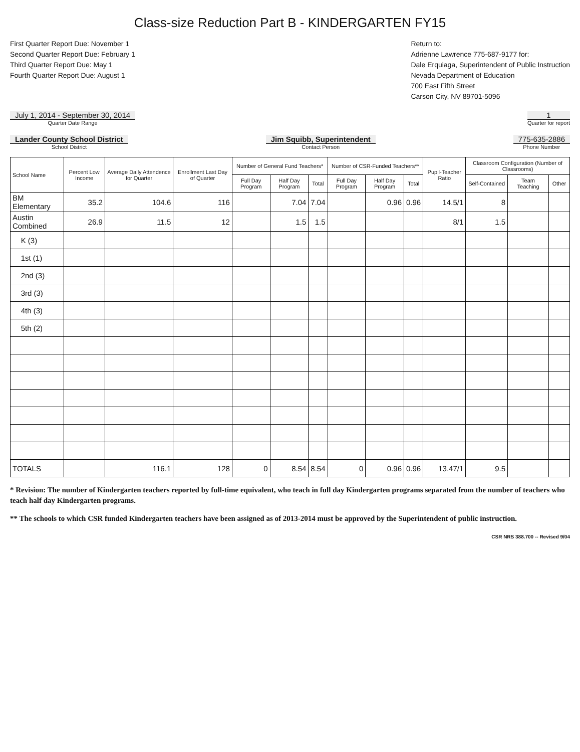Class-size Reduction Part B - KINDERGARTEN FY15
First Quarter Report Due: November 1
Second Quarter Report Due: February 1
Third Quarter Report Due: May 1
Fourth Quarter Report Due: August 1
Return to:
Adrienne Lawrence 775-687-9177 for:
Dale Erquiaga, Superintendent of Public Instruction
Nevada Department of Education
700 East Fifth Street
Carson City, NV 89701-5096
July 1, 2014 - September 30, 2014
Quarter Date Range
1
Quarter for report
Lander County School District
School District
Jim Squibb, Superintendent
Contact Person
775-635-2886
Phone Number
| School Name | Percent Low Income | Average Daily Attendence for Quarter | Enrollment Last Day of Quarter | Number of General Fund Teachers* | | | Number of CSR-Funded Teachers** | | | Pupil-Teacher Ratio | Classroom Configuration (Number of Classrooms) | | |
| --- | --- | --- | --- | --- | --- | --- | --- | --- | --- | --- | --- | --- | --- |
| | | | | Full Day Program | Half Day Program | Total | Full Day Program | Half Day Program | Total | | Self-Contained | Team Teaching | Other |
| BM Elementary | 35.2 | 104.6 | 116 | | 7.04 | 7.04 | | 0.96 | 0.96 | 14.5/1 | 8 | | |
| Austin Combined | 26.9 | 11.5 | 12 | | 1.5 | 1.5 | | | | 8/1 | 1.5 | | |
| K (3) | | | | | | | | | | | | | |
| 1st (1) | | | | | | | | | | | | | |
| 2nd (3) | | | | | | | | | | | | | |
| 3rd (3) | | | | | | | | | | | | | |
| 4th (3) | | | | | | | | | | | | | |
| 5th (2) | | | | | | | | | | | | | |
| TOTALS | | 116.1 | 128 | 0 | 8.54 | 8.54 | 0 | 0.96 | 0.96 | 13.47/1 | 9.5 | | |
* Revision: The number of Kindergarten teachers reported by full-time equivalent, who teach in full day Kindergarten programs separated from the number of teachers who teach half day Kindergarten programs.
** The schools to which CSR funded Kindergarten teachers have been assigned as of 2013-2014 must be approved by the Superintendent of public instruction.
CSR NRS 388.700 -- Revised 9/04